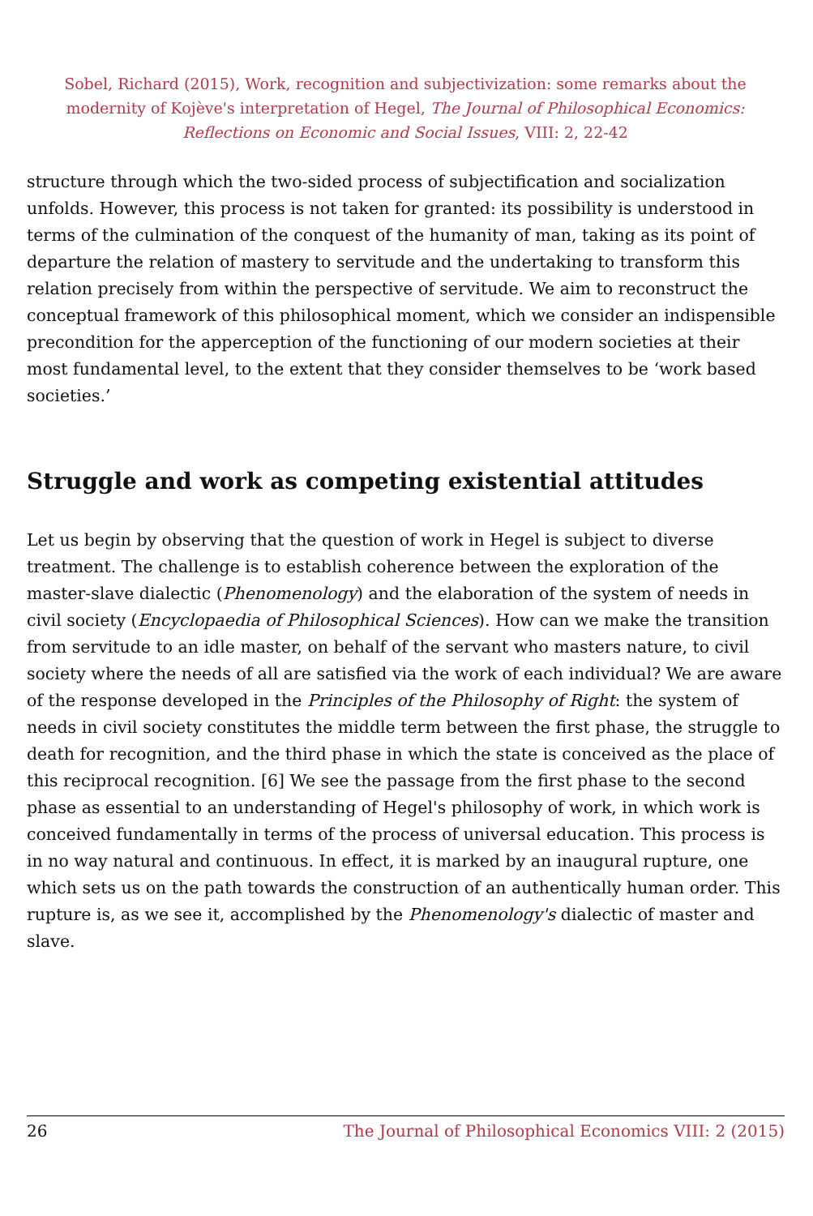Sobel, Richard (2015), Work, recognition and subjectivization: some remarks about the modernity of Kojève's interpretation of Hegel, The Journal of Philosophical Economics: Reflections on Economic and Social Issues, VIII: 2, 22-42
structure through which the two-sided process of subjectification and socialization unfolds. However, this process is not taken for granted: its possibility is understood in terms of the culmination of the conquest of the humanity of man, taking as its point of departure the relation of mastery to servitude and the undertaking to transform this relation precisely from within the perspective of servitude. We aim to reconstruct the conceptual framework of this philosophical moment, which we consider an indispensible precondition for the apperception of the functioning of our modern societies at their most fundamental level, to the extent that they consider themselves to be ‘work based societies.’
Struggle and work as competing existential attitudes
Let us begin by observing that the question of work in Hegel is subject to diverse treatment. The challenge is to establish coherence between the exploration of the master-slave dialectic (Phenomenology) and the elaboration of the system of needs in civil society (Encyclopaedia of Philosophical Sciences). How can we make the transition from servitude to an idle master, on behalf of the servant who masters nature, to civil society where the needs of all are satisfied via the work of each individual? We are aware of the response developed in the Principles of the Philosophy of Right: the system of needs in civil society constitutes the middle term between the first phase, the struggle to death for recognition, and the third phase in which the state is conceived as the place of this reciprocal recognition. [6] We see the passage from the first phase to the second phase as essential to an understanding of Hegel's philosophy of work, in which work is conceived fundamentally in terms of the process of universal education. This process is in no way natural and continuous. In effect, it is marked by an inaugural rupture, one which sets us on the path towards the construction of an authentically human order. This rupture is, as we see it, accomplished by the Phenomenology's dialectic of master and slave.
26 The Journal of Philosophical Economics VIII: 2 (2015)